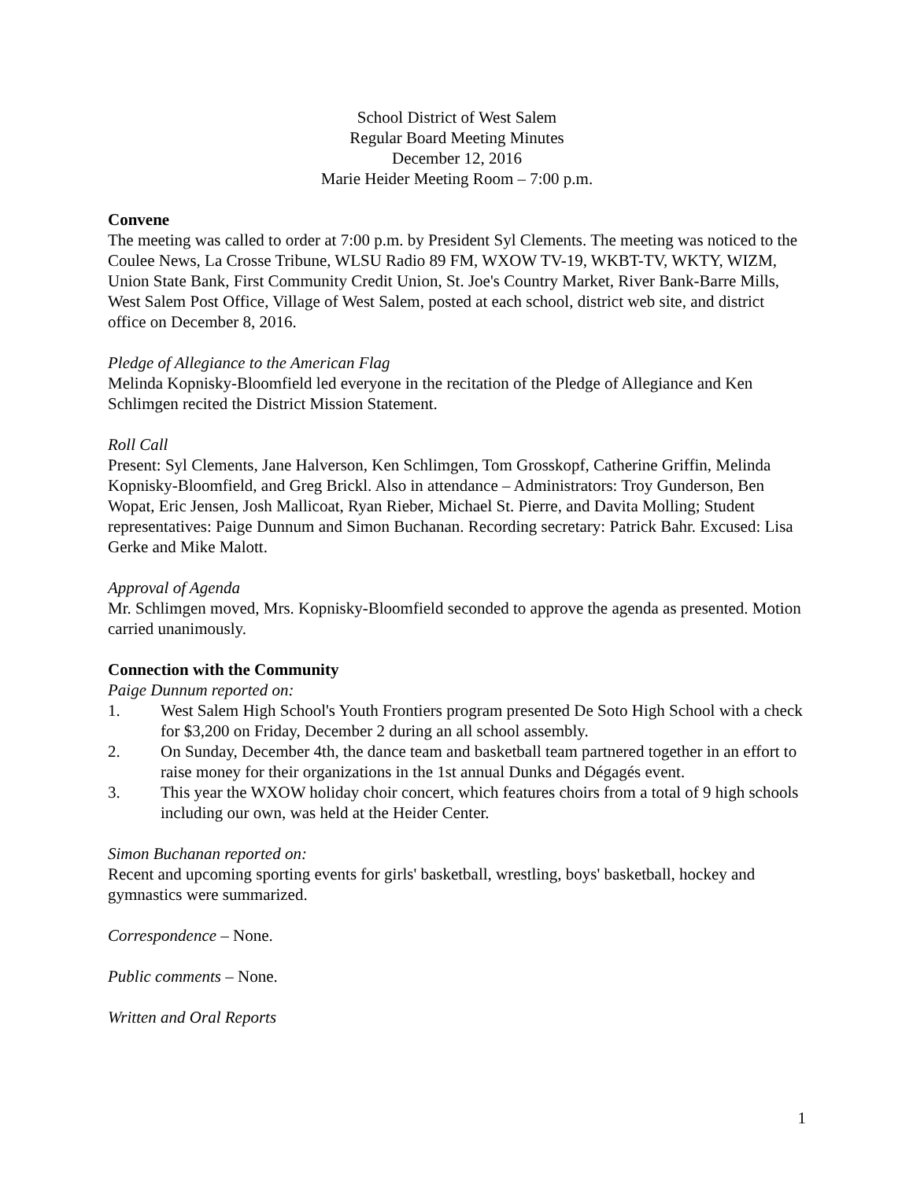School District of West Salem
Regular Board Meeting Minutes
December 12, 2016
Marie Heider Meeting Room – 7:00 p.m.
Convene
The meeting was called to order at 7:00 p.m. by President Syl Clements. The meeting was noticed to the Coulee News, La Crosse Tribune, WLSU Radio 89 FM, WXOW TV-19, WKBT-TV, WKTY, WIZM, Union State Bank, First Community Credit Union, St. Joe's Country Market, River Bank-Barre Mills, West Salem Post Office, Village of West Salem, posted at each school, district web site, and district office on December 8, 2016.
Pledge of Allegiance to the American Flag
Melinda Kopnisky-Bloomfield led everyone in the recitation of the Pledge of Allegiance and Ken Schlimgen recited the District Mission Statement.
Roll Call
Present: Syl Clements, Jane Halverson, Ken Schlimgen, Tom Grosskopf, Catherine Griffin, Melinda Kopnisky-Bloomfield, and Greg Brickl. Also in attendance – Administrators: Troy Gunderson, Ben Wopat, Eric Jensen, Josh Mallicoat, Ryan Rieber, Michael St. Pierre, and Davita Molling; Student representatives: Paige Dunnum and Simon Buchanan. Recording secretary: Patrick Bahr. Excused: Lisa Gerke and Mike Malott.
Approval of Agenda
Mr. Schlimgen moved, Mrs. Kopnisky-Bloomfield seconded to approve the agenda as presented. Motion carried unanimously.
Connection with the Community
Paige Dunnum reported on:
1. West Salem High School's Youth Frontiers program presented De Soto High School with a check for $3,200 on Friday, December 2 during an all school assembly.
2. On Sunday, December 4th, the dance team and basketball team partnered together in an effort to raise money for their organizations in the 1st annual Dunks and Dégagés event.
3. This year the WXOW holiday choir concert, which features choirs from a total of 9 high schools including our own, was held at the Heider Center.
Simon Buchanan reported on:
Recent and upcoming sporting events for girls' basketball, wrestling, boys' basketball, hockey and gymnastics were summarized.
Correspondence – None.
Public comments – None.
Written and Oral Reports
1